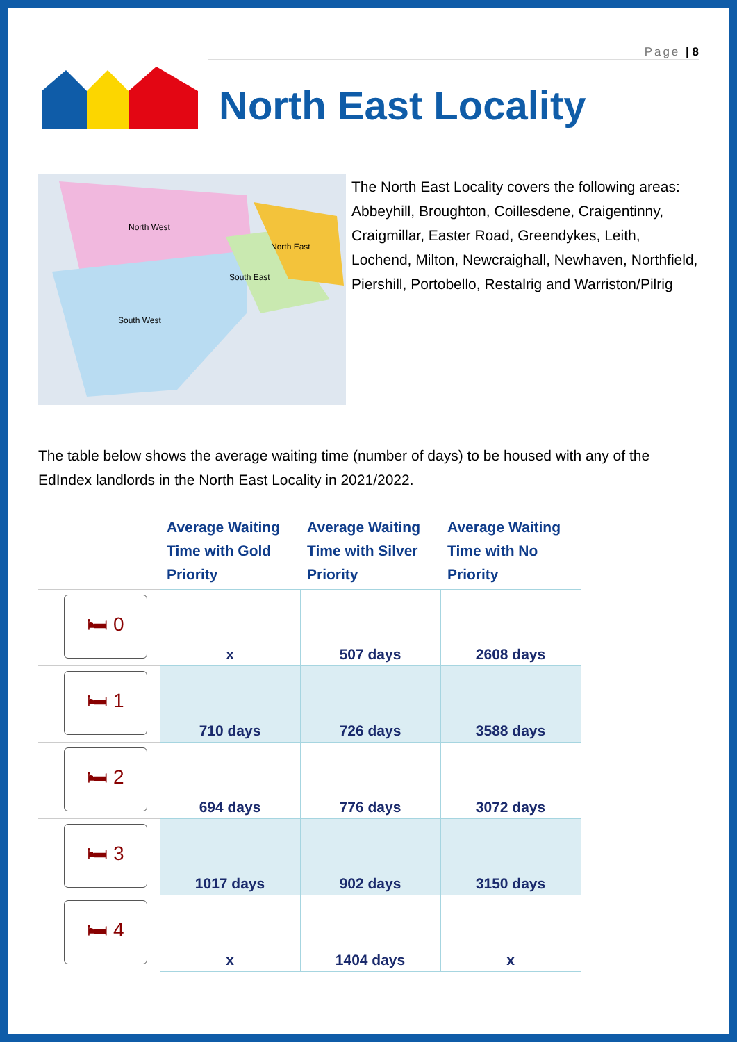Page | 8
North East Locality
North West
North East
South East
South West
The North East Locality covers the following areas:
Abbeyhill, Broughton, Coillesdene, Craigentinny, Craigmillar, Easter Road, Greendykes, Leith, Lochend, Milton, Newcraighall, Newhaven, Northfield, Piershill, Portobello, Restalrig and Warriston/Pilrig
The table below shows the average waiting time (number of days) to be housed with any of the EdIndex landlords in the North East Locality in 2021/2022.
| | Average Waiting Time with Gold Priority | Average Waiting Time with Silver Priority | Average Waiting Time with No Priority |
| --- | --- | --- | --- |
| 🛏 0 | x | 507 days | 2608 days |
| 🛏 1 | 710 days | 726 days | 3588 days |
| 🛏 2 | 694 days | 776 days | 3072 days |
| 🛏 3 | 1017 days | 902 days | 3150 days |
| 🛏 4 | x | 1404 days | x |